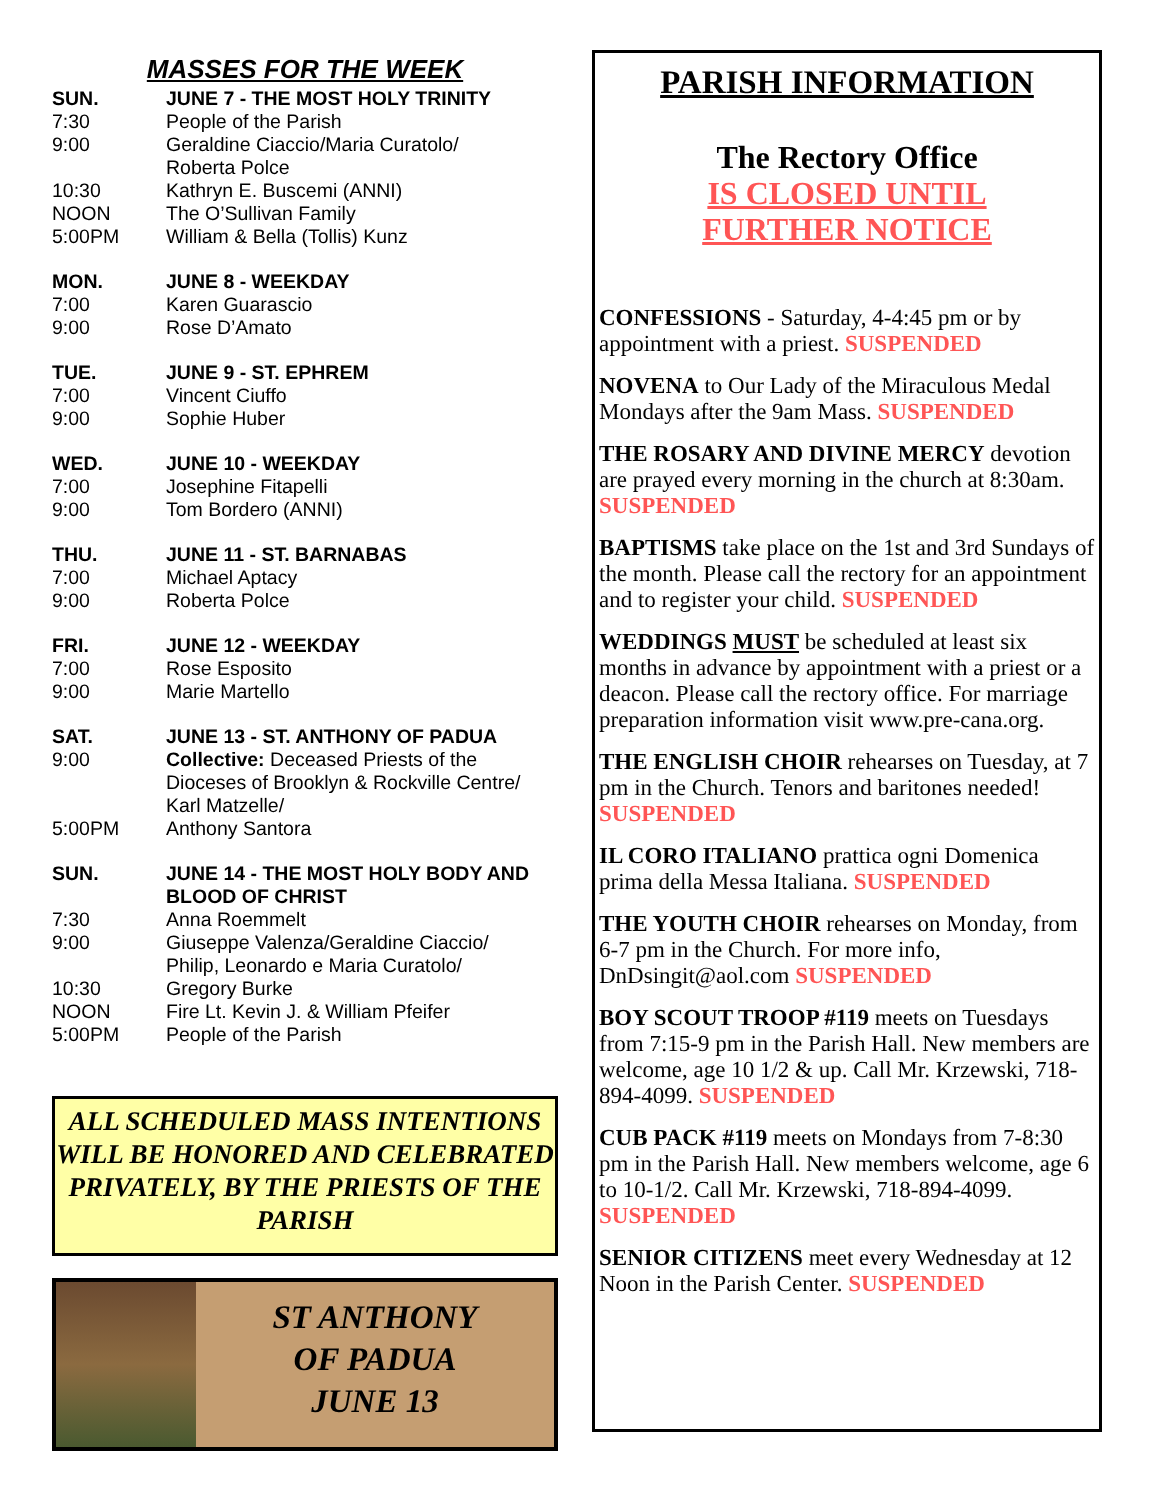MASSES FOR THE WEEK
SUN. JUNE 7 - THE MOST HOLY TRINITY
7:30 People of the Parish
9:00 Geraldine Ciaccio/Maria Curatolo/
Roberta Polce
10:30 Kathryn E. Buscemi (ANNI)
NOON The O’Sullivan Family
5:00PM William & Bella (Tollis) Kunz
MON. JUNE 8 - WEEKDAY
7:00 Karen Guarascio
9:00 Rose D’Amato
TUE. JUNE 9 - ST. EPHREM
7:00 Vincent Ciuffo
9:00 Sophie Huber
WED. JUNE 10 - WEEKDAY
7:00 Josephine Fitapelli
9:00 Tom Bordero (ANNI)
THU. JUNE 11 - ST. BARNABAS
7:00 Michael Aptacy
9:00 Roberta Polce
FRI. JUNE 12 - WEEKDAY
7:00 Rose Esposito
9:00 Marie Martello
SAT. JUNE 13 - ST. ANTHONY OF PADUA
9:00 Collective: Deceased Priests of the Dioceses of Brooklyn & Rockville Centre/
Karl Matzelle/
5:00PM Anthony Santora
SUN. JUNE 14 - THE MOST HOLY BODY AND BLOOD OF CHRIST
7:30 Anna Roemmelt
9:00 Giuseppe Valenza/Geraldine Ciaccio/
Philip, Leonardo e Maria Curatolo/
10:30 Gregory Burke
NOON Fire Lt. Kevin J. & William Pfeifer
5:00PM People of the Parish
ALL SCHEDULED MASS INTENTIONS WILL BE HONORED AND CELEBRATED PRIVATELY, BY THE PRIESTS OF THE PARISH
ST ANTHONY
OF PADUA
JUNE 13
PARISH INFORMATION
The Rectory Office
IS CLOSED UNTIL
FURTHER NOTICE
CONFESSIONS - Saturday, 4-4:45 pm or by appointment with a priest. SUSPENDED
NOVENA to Our Lady of the Miraculous Medal Mondays after the 9am Mass. SUSPENDED
THE ROSARY AND DIVINE MERCY devotion are prayed every morning in the church at 8:30am. SUSPENDED
BAPTISMS take place on the 1st and 3rd Sundays of the month. Please call the rectory for an appointment and to register your child. SUSPENDED
WEDDINGS MUST be scheduled at least six months in advance by appointment with a priest or a deacon. Please call the rectory office. For marriage preparation information visit www.pre-cana.org.
THE ENGLISH CHOIR rehearses on Tuesday, at 7 pm in the Church. Tenors and baritones needed! SUSPENDED
IL CORO ITALIANO prattica ogni Domenica prima della Messa Italiana. SUSPENDED
THE YOUTH CHOIR rehearses on Monday, from 6-7 pm in the Church. For more info, DnDsingit@aol.com SUSPENDED
BOY SCOUT TROOP #119 meets on Tuesdays from 7:15-9 pm in the Parish Hall. New members are welcome, age 10 1/2 & up. Call Mr. Krzewski, 718-894-4099. SUSPENDED
CUB PACK #119 meets on Mondays from 7-8:30 pm in the Parish Hall. New members welcome, age 6 to 10-1/2. Call Mr. Krzewski, 718-894-4099. SUSPENDED
SENIOR CITIZENS meet every Wednesday at 12 Noon in the Parish Center. SUSPENDED